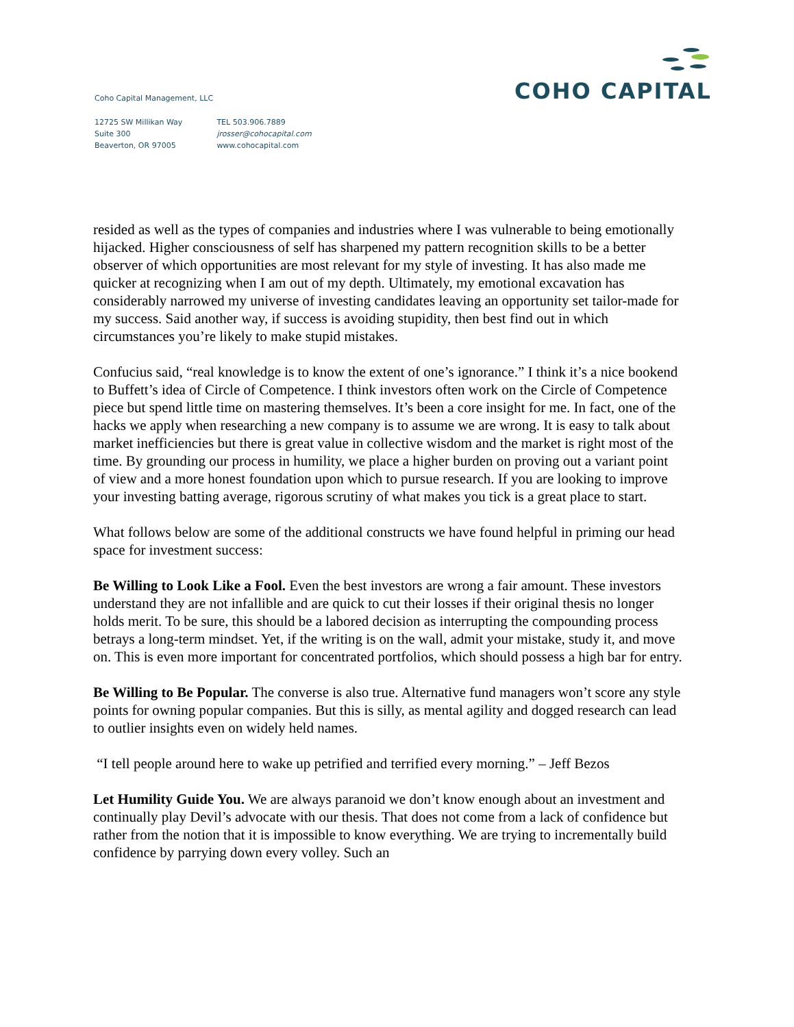Coho Capital Management, LLC
12725 SW Millikan Way
Suite 300
Beaverton, OR 97005
TEL 503.906.7889
jrosser@cohocapital.com
www.cohocapital.com
COHO CAPITAL
resided as well as the types of companies and industries where I was vulnerable to being emotionally hijacked. Higher consciousness of self has sharpened my pattern recognition skills to be a better observer of which opportunities are most relevant for my style of investing. It has also made me quicker at recognizing when I am out of my depth. Ultimately, my emotional excavation has considerably narrowed my universe of investing candidates leaving an opportunity set tailor-made for my success. Said another way, if success is avoiding stupidity, then best find out in which circumstances you’re likely to make stupid mistakes.
Confucius said, “real knowledge is to know the extent of one’s ignorance.” I think it’s a nice bookend to Buffett’s idea of Circle of Competence. I think investors often work on the Circle of Competence piece but spend little time on mastering themselves. It’s been a core insight for me. In fact, one of the hacks we apply when researching a new company is to assume we are wrong. It is easy to talk about market inefficiencies but there is great value in collective wisdom and the market is right most of the time. By grounding our process in humility, we place a higher burden on proving out a variant point of view and a more honest foundation upon which to pursue research. If you are looking to improve your investing batting average, rigorous scrutiny of what makes you tick is a great place to start.
What follows below are some of the additional constructs we have found helpful in priming our head space for investment success:
Be Willing to Look Like a Fool. Even the best investors are wrong a fair amount. These investors understand they are not infallible and are quick to cut their losses if their original thesis no longer holds merit. To be sure, this should be a labored decision as interrupting the compounding process betrays a long-term mindset. Yet, if the writing is on the wall, admit your mistake, study it, and move on. This is even more important for concentrated portfolios, which should possess a high bar for entry.
Be Willing to Be Popular. The converse is also true. Alternative fund managers won’t score any style points for owning popular companies. But this is silly, as mental agility and dogged research can lead to outlier insights even on widely held names.
“I tell people around here to wake up petrified and terrified every morning.” – Jeff Bezos
Let Humility Guide You. We are always paranoid we don’t know enough about an investment and continually play Devil’s advocate with our thesis. That does not come from a lack of confidence but rather from the notion that it is impossible to know everything. We are trying to incrementally build confidence by parrying down every volley. Such an